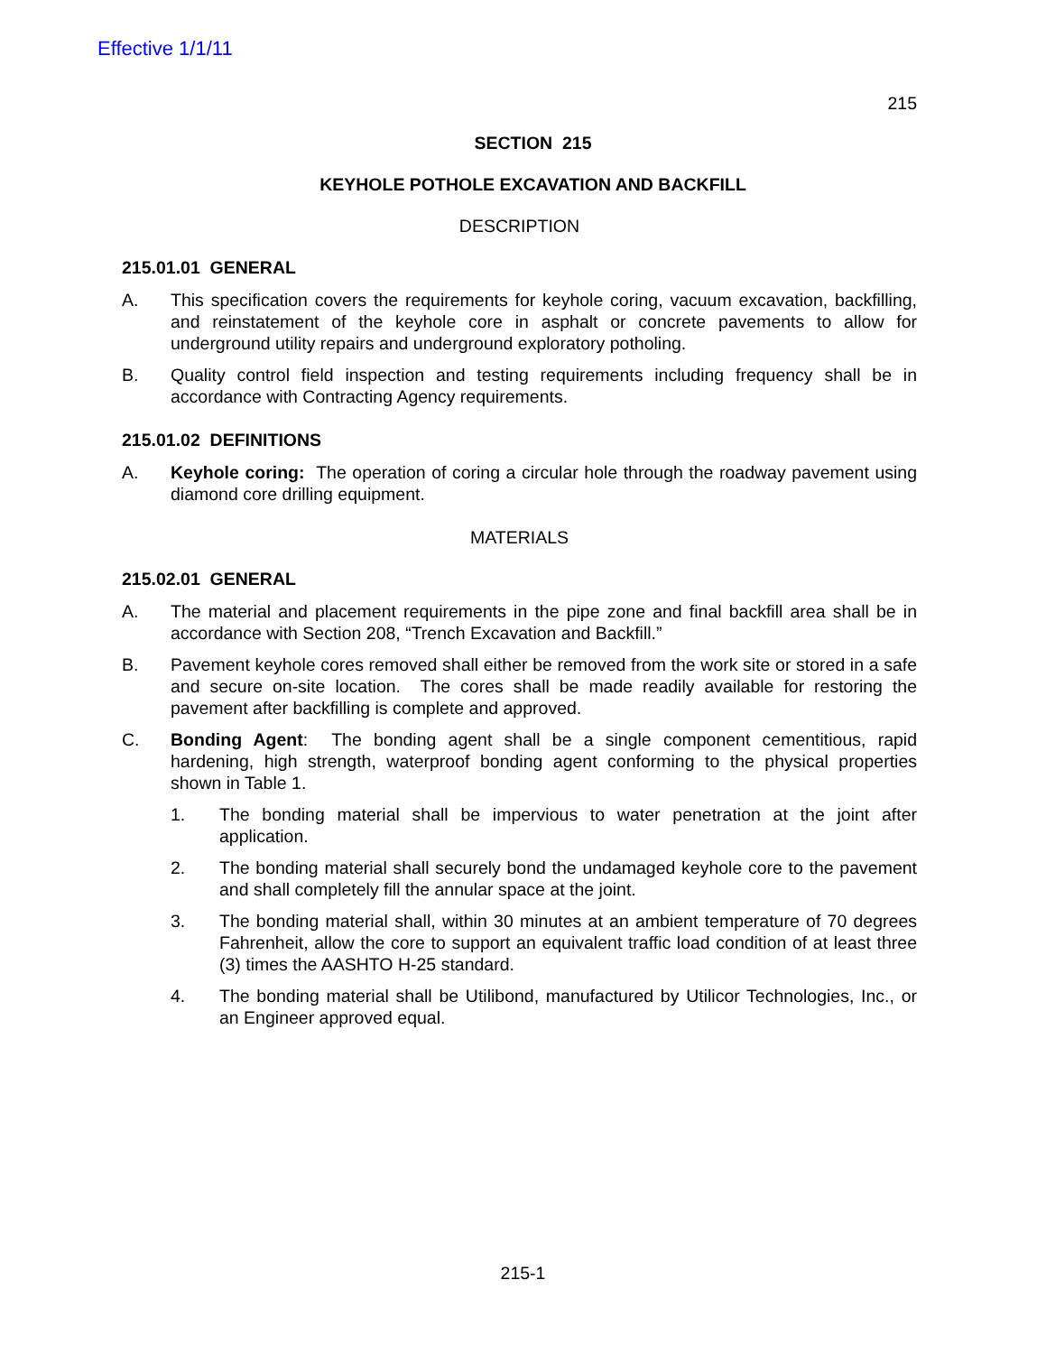Effective 1/1/11
215
SECTION 215
KEYHOLE POTHOLE EXCAVATION AND BACKFILL
DESCRIPTION
215.01.01 GENERAL
A. This specification covers the requirements for keyhole coring, vacuum excavation, backfilling, and reinstatement of the keyhole core in asphalt or concrete pavements to allow for underground utility repairs and underground exploratory potholing.
B. Quality control field inspection and testing requirements including frequency shall be in accordance with Contracting Agency requirements.
215.01.02 DEFINITIONS
A. Keyhole coring: The operation of coring a circular hole through the roadway pavement using diamond core drilling equipment.
MATERIALS
215.02.01 GENERAL
A. The material and placement requirements in the pipe zone and final backfill area shall be in accordance with Section 208, “Trench Excavation and Backfill.”
B. Pavement keyhole cores removed shall either be removed from the work site or stored in a safe and secure on-site location. The cores shall be made readily available for restoring the pavement after backfilling is complete and approved.
C. Bonding Agent: The bonding agent shall be a single component cementitious, rapid hardening, high strength, waterproof bonding agent conforming to the physical properties shown in Table 1.
1. The bonding material shall be impervious to water penetration at the joint after application.
2. The bonding material shall securely bond the undamaged keyhole core to the pavement and shall completely fill the annular space at the joint.
3. The bonding material shall, within 30 minutes at an ambient temperature of 70 degrees Fahrenheit, allow the core to support an equivalent traffic load condition of at least three (3) times the AASHTO H-25 standard.
4. The bonding material shall be Utilibond, manufactured by Utilicor Technologies, Inc., or an Engineer approved equal.
215-1